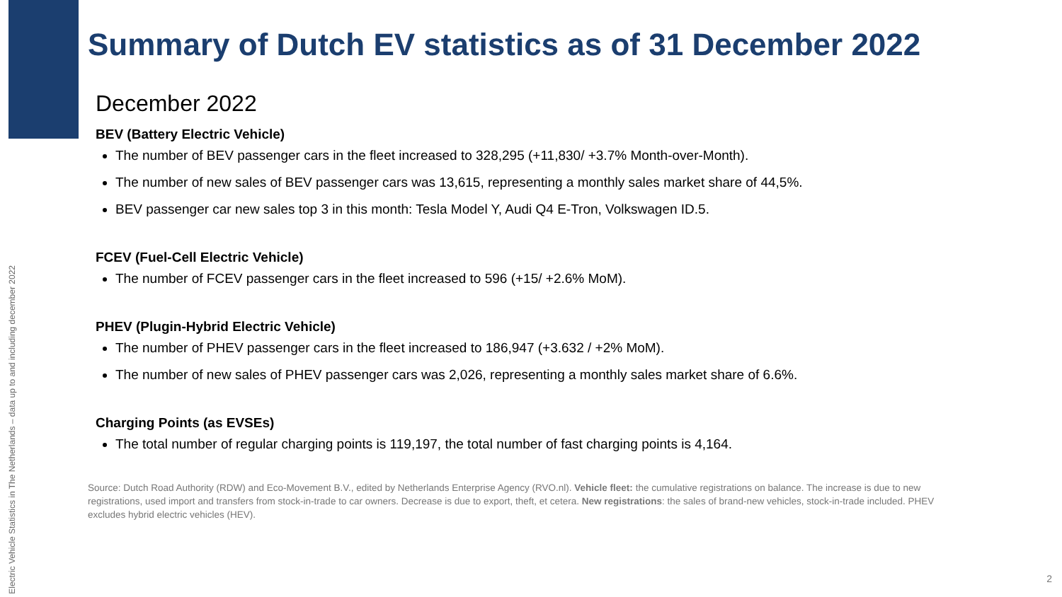Electric Vehicle Statistics in The Netherlands – data up to and including december 2022
Summary of Dutch EV statistics as of 31 December 2022
December 2022
BEV (Battery Electric Vehicle)
The number of BEV passenger cars in the fleet increased to 328,295 (+11,830/ +3.7% Month-over-Month).
The number of new sales of BEV passenger cars was 13,615, representing a monthly sales market share of 44,5%.
BEV passenger car new sales top 3 in this month: Tesla Model Y, Audi Q4 E-Tron, Volkswagen ID.5.
FCEV (Fuel-Cell Electric Vehicle)
The number of FCEV passenger cars in the fleet increased to 596 (+15/ +2.6% MoM).
PHEV (Plugin-Hybrid Electric Vehicle)
The number of PHEV passenger cars in the fleet increased to 186,947 (+3.632 / +2% MoM).
The number of new sales of PHEV passenger cars was 2,026, representing a monthly sales market share of 6.6%.
Charging Points (as EVSEs)
The total number of regular charging points is 119,197, the total number of fast charging points is 4,164.
Source: Dutch Road Authority (RDW) and Eco-Movement B.V., edited by Netherlands Enterprise Agency (RVO.nl). Vehicle fleet: the cumulative registrations on balance. The increase is due to new registrations, used import and transfers from stock-in-trade to car owners. Decrease is due to export, theft, et cetera. New registrations: the sales of brand-new vehicles, stock-in-trade included. PHEV excludes hybrid electric vehicles (HEV).
2